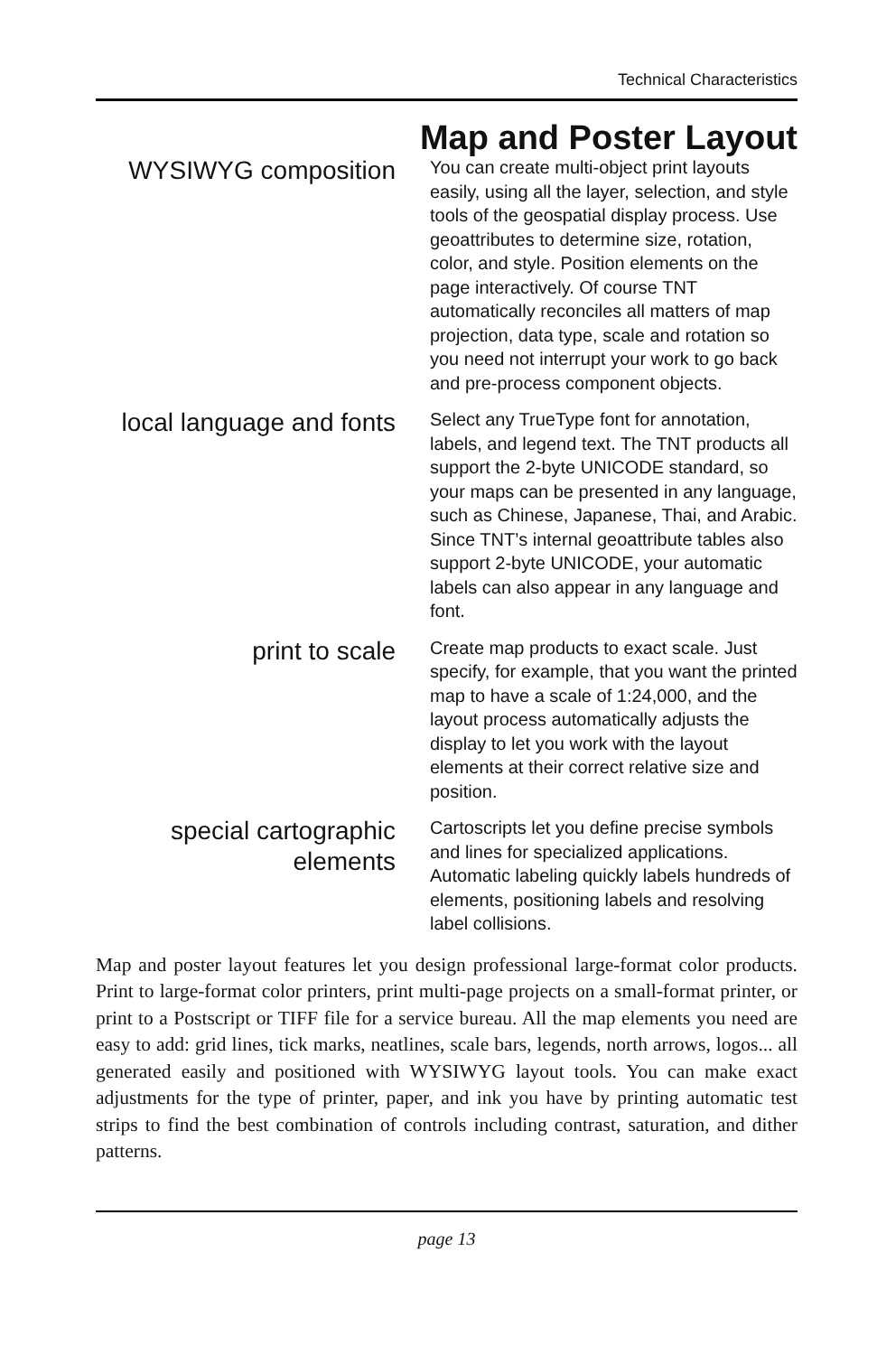Technical Characteristics
Map and Poster Layout
WYSIWYG composition
You can create multi-object print layouts easily, using all the layer, selection, and style tools of the geospatial display process. Use geoattributes to determine size, rotation, color, and style. Position elements on the page interactively. Of course TNT automatically reconciles all matters of map projection, data type, scale and rotation so you need not interrupt your work to go back and pre-process component objects.
local language and fonts
Select any TrueType font for annotation, labels, and legend text. The TNT products all support the 2-byte UNICODE standard, so your maps can be presented in any language, such as Chinese, Japanese, Thai, and Arabic. Since TNT’s internal geoattribute tables also support 2-byte UNICODE, your automatic labels can also appear in any language and font.
print to scale
Create map products to exact scale. Just specify, for example, that you want the printed map to have a scale of 1:24,000, and the layout process automatically adjusts the display to let you work with the layout elements at their correct relative size and position.
special cartographic elements
Cartoscripts let you define precise symbols and lines for specialized applications. Automatic labeling quickly labels hundreds of elements, positioning labels and resolving label collisions.
Map and poster layout features let you design professional large-format color products. Print to large-format color printers, print multi-page projects on a small-format printer, or print to a Postscript or TIFF file for a service bureau. All the map elements you need are easy to add: grid lines, tick marks, neatlines, scale bars, legends, north arrows, logos... all generated easily and positioned with WYSIWYG layout tools. You can make exact adjustments for the type of printer, paper, and ink you have by printing automatic test strips to find the best combination of controls including contrast, saturation, and dither patterns.
page 13